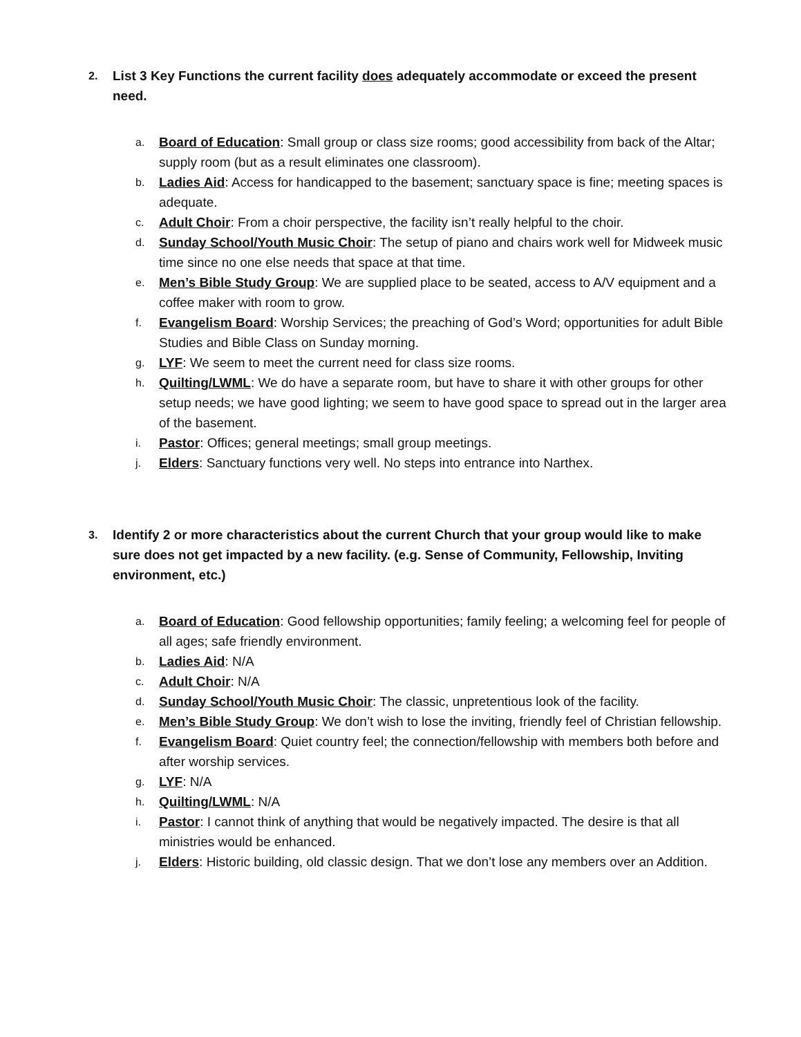2. List 3 Key Functions the current facility does adequately accommodate or exceed the present need.
a. Board of Education: Small group or class size rooms; good accessibility from back of the Altar; supply room (but as a result eliminates one classroom).
b. Ladies Aid: Access for handicapped to the basement; sanctuary space is fine; meeting spaces is adequate.
c. Adult Choir: From a choir perspective, the facility isn’t really helpful to the choir.
d. Sunday School/Youth Music Choir: The setup of piano and chairs work well for Midweek music time since no one else needs that space at that time.
e. Men’s Bible Study Group: We are supplied place to be seated, access to A/V equipment and a coffee maker with room to grow.
f. Evangelism Board: Worship Services; the preaching of God’s Word; opportunities for adult Bible Studies and Bible Class on Sunday morning.
g. LYF: We seem to meet the current need for class size rooms.
h. Quilting/LWML: We do have a separate room, but have to share it with other groups for other setup needs; we have good lighting; we seem to have good space to spread out in the larger area of the basement.
i. Pastor: Offices; general meetings; small group meetings.
j. Elders: Sanctuary functions very well. No steps into entrance into Narthex.
3. Identify 2 or more characteristics about the current Church that your group would like to make sure does not get impacted by a new facility. (e.g. Sense of Community, Fellowship, Inviting environment, etc.)
a. Board of Education: Good fellowship opportunities; family feeling; a welcoming feel for people of all ages; safe friendly environment.
b. Ladies Aid: N/A
c. Adult Choir: N/A
d. Sunday School/Youth Music Choir: The classic, unpretentious look of the facility.
e. Men’s Bible Study Group: We don’t wish to lose the inviting, friendly feel of Christian fellowship.
f. Evangelism Board: Quiet country feel; the connection/fellowship with members both before and after worship services.
g. LYF: N/A
h. Quilting/LWML: N/A
i. Pastor: I cannot think of anything that would be negatively impacted. The desire is that all ministries would be enhanced.
j. Elders: Historic building, old classic design. That we don’t lose any members over an Addition.